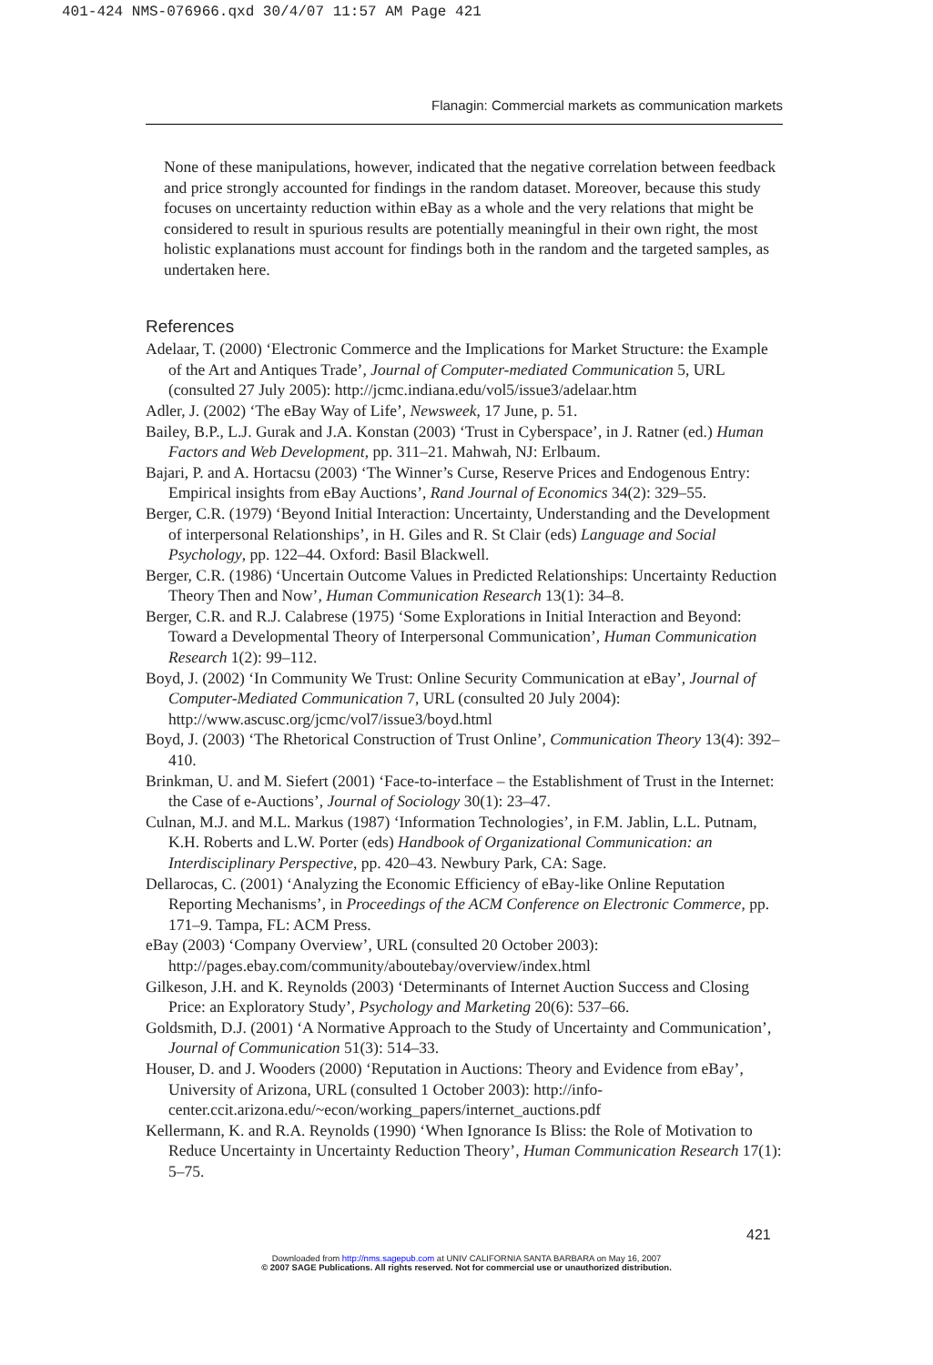401-424 NMS-076966.qxd 30/4/07 11:57 AM Page 421
Flanagin: Commercial markets as communication markets
None of these manipulations, however, indicated that the negative correlation between feedback and price strongly accounted for findings in the random dataset. Moreover, because this study focuses on uncertainty reduction within eBay as a whole and the very relations that might be considered to result in spurious results are potentially meaningful in their own right, the most holistic explanations must account for findings both in the random and the targeted samples, as undertaken here.
References
Adelaar, T. (2000) ‘Electronic Commerce and the Implications for Market Structure: the Example of the Art and Antiques Trade’, Journal of Computer-mediated Communication 5, URL (consulted 27 July 2005): http://jcmc.indiana.edu/vol5/issue3/adelaar.htm
Adler, J. (2002) ‘The eBay Way of Life’, Newsweek, 17 June, p. 51.
Bailey, B.P., L.J. Gurak and J.A. Konstan (2003) ‘Trust in Cyberspace’, in J. Ratner (ed.) Human Factors and Web Development, pp. 311–21. Mahwah, NJ: Erlbaum.
Bajari, P. and A. Hortacsu (2003) ‘The Winner’s Curse, Reserve Prices and Endogenous Entry: Empirical insights from eBay Auctions’, Rand Journal of Economics 34(2): 329–55.
Berger, C.R. (1979) ‘Beyond Initial Interaction: Uncertainty, Understanding and the Development of interpersonal Relationships’, in H. Giles and R. St Clair (eds) Language and Social Psychology, pp. 122–44. Oxford: Basil Blackwell.
Berger, C.R. (1986) ‘Uncertain Outcome Values in Predicted Relationships: Uncertainty Reduction Theory Then and Now’, Human Communication Research 13(1): 34–8.
Berger, C.R. and R.J. Calabrese (1975) ‘Some Explorations in Initial Interaction and Beyond: Toward a Developmental Theory of Interpersonal Communication’, Human Communication Research 1(2): 99–112.
Boyd, J. (2002) ‘In Community We Trust: Online Security Communication at eBay’, Journal of Computer-Mediated Communication 7, URL (consulted 20 July 2004): http://www.ascusc.org/jcmc/vol7/issue3/boyd.html
Boyd, J. (2003) ‘The Rhetorical Construction of Trust Online’, Communication Theory 13(4): 392–410.
Brinkman, U. and M. Siefert (2001) ‘Face-to-interface – the Establishment of Trust in the Internet: the Case of e-Auctions’, Journal of Sociology 30(1): 23–47.
Culnan, M.J. and M.L. Markus (1987) ‘Information Technologies’, in F.M. Jablin, L.L. Putnam, K.H. Roberts and L.W. Porter (eds) Handbook of Organizational Communication: an Interdisciplinary Perspective, pp. 420–43. Newbury Park, CA: Sage.
Dellarocas, C. (2001) ‘Analyzing the Economic Efficiency of eBay-like Online Reputation Reporting Mechanisms’, in Proceedings of the ACM Conference on Electronic Commerce, pp. 171–9. Tampa, FL: ACM Press.
eBay (2003) ‘Company Overview’, URL (consulted 20 October 2003): http://pages.ebay.com/community/aboutebay/overview/index.html
Gilkeson, J.H. and K. Reynolds (2003) ‘Determinants of Internet Auction Success and Closing Price: an Exploratory Study’, Psychology and Marketing 20(6): 537–66.
Goldsmith, D.J. (2001) ‘A Normative Approach to the Study of Uncertainty and Communication’, Journal of Communication 51(3): 514–33.
Houser, D. and J. Wooders (2000) ‘Reputation in Auctions: Theory and Evidence from eBay’, University of Arizona, URL (consulted 1 October 2003): http://info-center.ccit.arizona.edu/~econ/working_papers/internet_auctions.pdf
Kellermann, K. and R.A. Reynolds (1990) ‘When Ignorance Is Bliss: the Role of Motivation to Reduce Uncertainty in Uncertainty Reduction Theory’, Human Communication Research 17(1): 5–75.
421
Downloaded from http://nms.sagepub.com at UNIV CALIFORNIA SANTA BARBARA on May 16, 2007
© 2007 SAGE Publications. All rights reserved. Not for commercial use or unauthorized distribution.